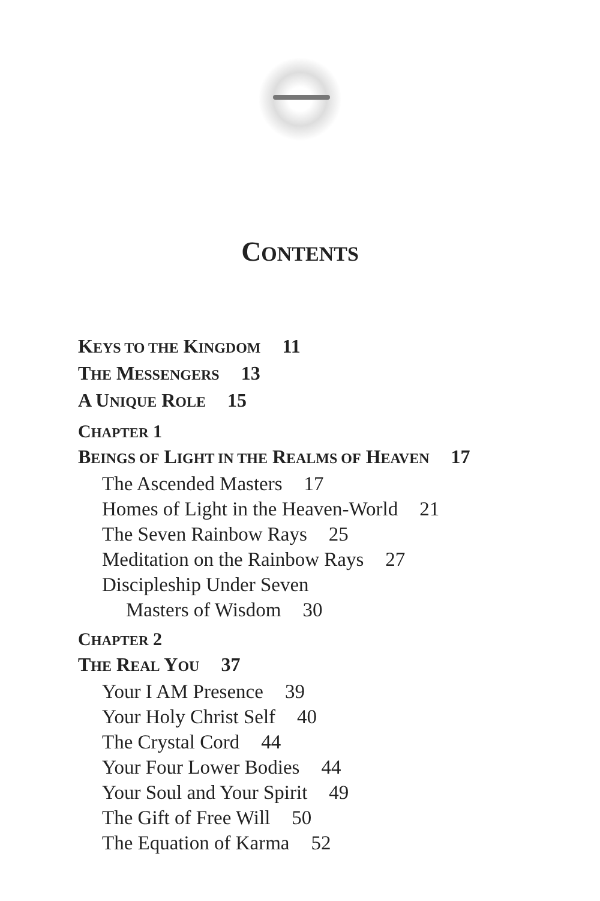CONTENTS
KEYS TO THE KINGDOM 11
THE MESSENGERS 13
A UNIQUE ROLE 15
CHAPTER 1
BEINGS OF LIGHT IN THE REALMS OF HEAVEN 17
The Ascended Masters 17
Homes of Light in the Heaven-World 21
The Seven Rainbow Rays 25
Meditation on the Rainbow Rays 27
Discipleship Under Seven
Masters of Wisdom 30
CHAPTER 2
THE REAL YOU 37
Your I AM Presence 39
Your Holy Christ Self 40
The Crystal Cord 44
Your Four Lower Bodies 44
Your Soul and Your Spirit 49
The Gift of Free Will 50
The Equation of Karma 52